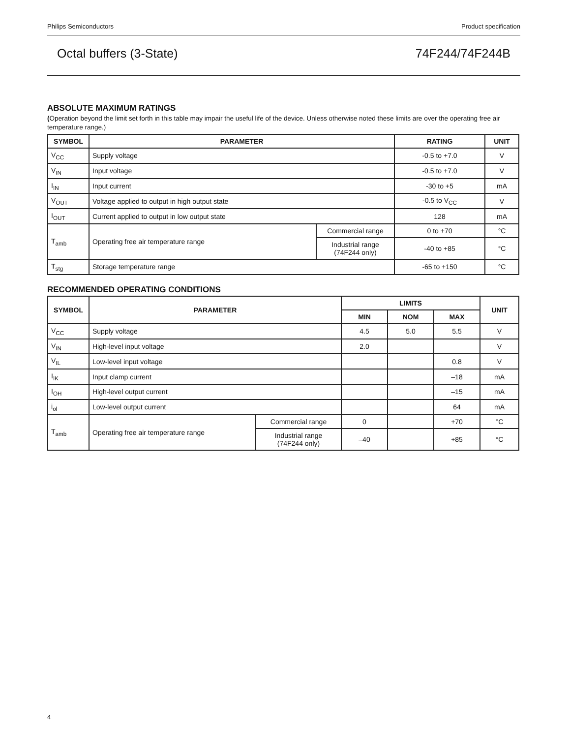Philips Semiconductors Product specification
Octal buffers (3-State) 74F244/74F244B
ABSOLUTE MAXIMUM RATINGS
(Operation beyond the limit set forth in this table may impair the useful life of the device. Unless otherwise noted these limits are over the operating free air temperature range.)
| SYMBOL | PARAMETER | | RATING | UNIT |
| --- | --- | --- | --- | --- |
| V<sub>CC</sub> | Supply voltage | | -0.5 to +7.0 | V |
| V<sub>IN</sub> | Input voltage | | -0.5 to +7.0 | V |
| I<sub>IN</sub> | Input current | | -30 to +5 | mA |
| V<sub>OUT</sub> | Voltage applied to output in high output state | | -0.5 to V<sub>CC</sub> | V |
| I<sub>OUT</sub> | Current applied to output in low output state | | 128 | mA |
| T<sub>amb</sub> | Operating free air temperature range | Commercial range | 0 to +70 | °C |
| | | Industrial range (74F244 only) | -40 to +85 | °C |
| T<sub>stg</sub> | Storage temperature range | | -65 to +150 | °C |
RECOMMENDED OPERATING CONDITIONS
| SYMBOL | PARAMETER | | LIMITS | | | UNIT |
| --- | --- | --- | --- | --- | --- | --- |
| | | | MIN | NOM | MAX | |
| V<sub>CC</sub> | Supply voltage | | 4.5 | 5.0 | 5.5 | V |
| V<sub>IN</sub> | High-level input voltage | | 2.0 | | | V |
| V<sub>IL</sub> | Low-level input voltage | | | | 0.8 | V |
| I<sub>IK</sub> | Input clamp current | | | | –18 | mA |
| I<sub>OH</sub> | High-level output current | | | | –15 | mA |
| i<sub>ol</sub> | Low-level output current | | | | 64 | mA |
| T<sub>amb</sub> | Operating free air temperature range | Commercial range | 0 | | +70 | °C |
| | | Industrial range (74F244 only) | –40 | | +85 | °C |
4